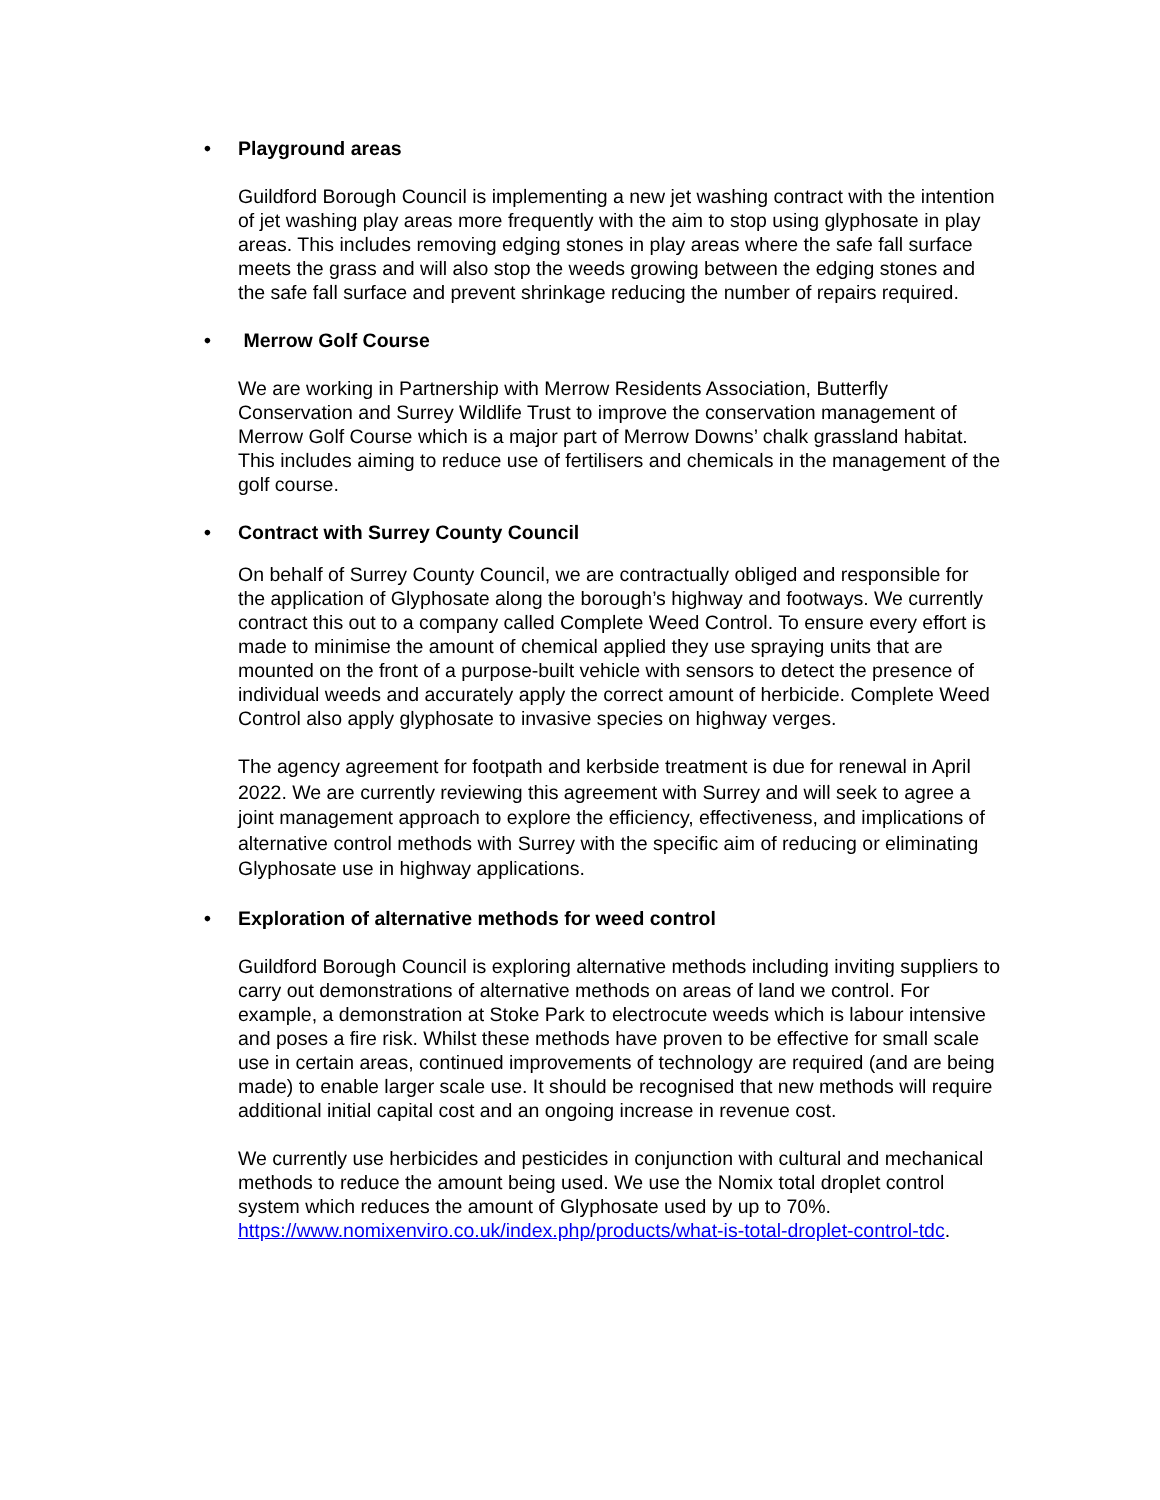• Playground areas
Guildford Borough Council is implementing a new jet washing contract with the intention of jet washing play areas more frequently with the aim to stop using glyphosate in play areas. This includes removing edging stones in play areas where the safe fall surface meets the grass and will also stop the weeds growing between the edging stones and the safe fall surface and prevent shrinkage reducing the number of repairs required.
• Merrow Golf Course
We are working in Partnership with Merrow Residents Association, Butterfly Conservation and Surrey Wildlife Trust to improve the conservation management of Merrow Golf Course which is a major part of Merrow Downs’ chalk grassland habitat. This includes aiming to reduce use of fertilisers and chemicals in the management of the golf course.
• Contract with Surrey County Council
On behalf of Surrey County Council, we are contractually obliged and responsible for the application of Glyphosate along the borough’s highway and footways. We currently contract this out to a company called Complete Weed Control. To ensure every effort is made to minimise the amount of chemical applied they use spraying units that are mounted on the front of a purpose-built vehicle with sensors to detect the presence of individual weeds and accurately apply the correct amount of herbicide. Complete Weed Control also apply glyphosate to invasive species on highway verges.
The agency agreement for footpath and kerbside treatment is due for renewal in April 2022. We are currently reviewing this agreement with Surrey and will seek to agree a joint management approach to explore the efficiency, effectiveness, and implications of alternative control methods with Surrey with the specific aim of reducing or eliminating Glyphosate use in highway applications.
• Exploration of alternative methods for weed control
Guildford Borough Council is exploring alternative methods including inviting suppliers to carry out demonstrations of alternative methods on areas of land we control. For example, a demonstration at Stoke Park to electrocute weeds which is labour intensive and poses a fire risk. Whilst these methods have proven to be effective for small scale use in certain areas, continued improvements of technology are required (and are being made) to enable larger scale use. It should be recognised that new methods will require additional initial capital cost and an ongoing increase in revenue cost.
We currently use herbicides and pesticides in conjunction with cultural and mechanical methods to reduce the amount being used. We use the Nomix total droplet control system which reduces the amount of Glyphosate used by up to 70%. https://www.nomixenviro.co.uk/index.php/products/what-is-total-droplet-control-tdc.